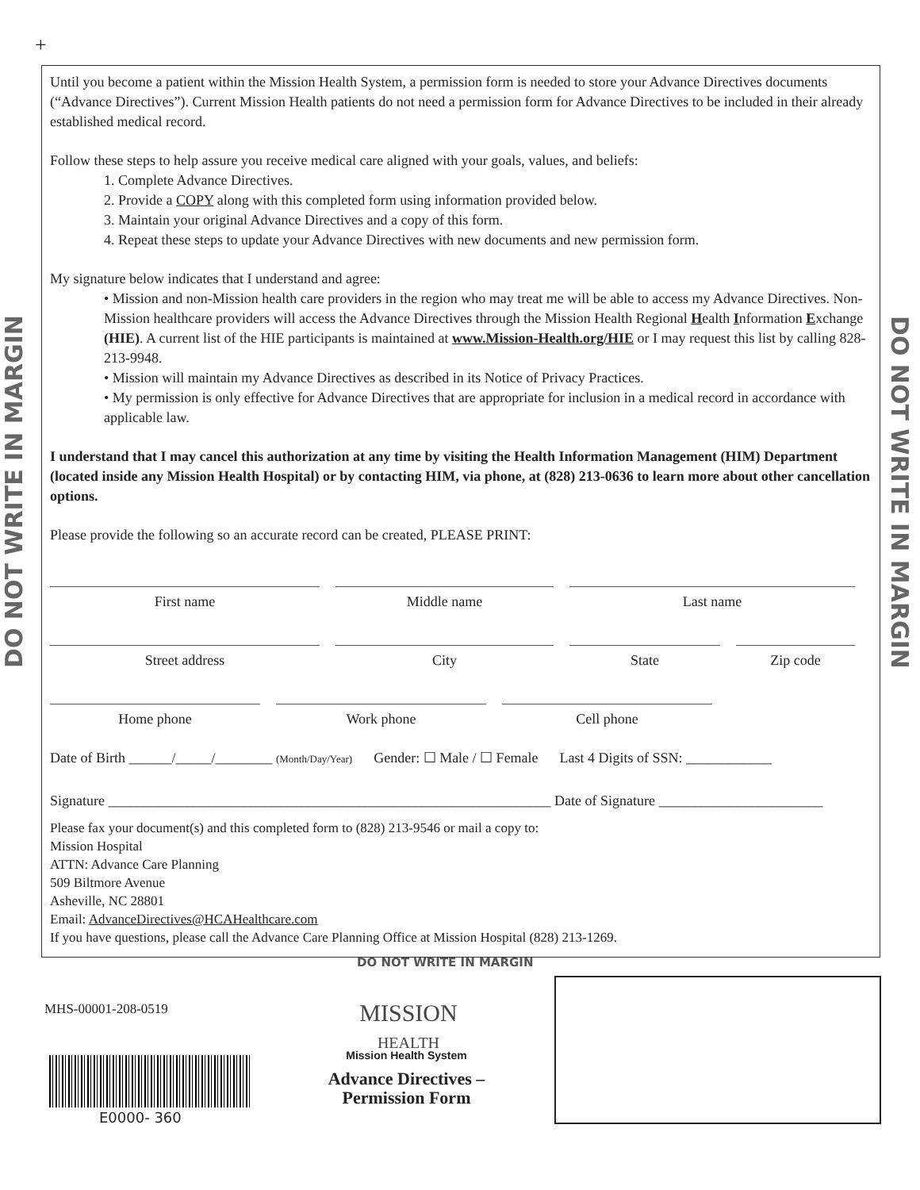+
DO NOT WRITE IN MARGIN
DO NOT WRITE IN MARGIN
Until you become a patient within the Mission Health System, a permission form is needed to store your Advance Directives documents (“Advance Directives”). Current Mission Health patients do not need a permission form for Advance Directives to be included in their already established medical record.
Follow these steps to help assure you receive medical care aligned with your goals, values, and beliefs:
1. Complete Advance Directives.
2. Provide a COPY along with this completed form using information provided below.
3. Maintain your original Advance Directives and a copy of this form.
4. Repeat these steps to update your Advance Directives with new documents and new permission form.
My signature below indicates that I understand and agree:
• Mission and non-Mission health care providers in the region who may treat me will be able to access my Advance Directives. Non-Mission healthcare providers will access the Advance Directives through the Mission Health Regional Health Information Exchange (HIE). A current list of the HIE participants is maintained at www.Mission-Health.org/HIE or I may request this list by calling 828-213-9948.
• Mission will maintain my Advance Directives as described in its Notice of Privacy Practices.
• My permission is only effective for Advance Directives that are appropriate for inclusion in a medical record in accordance with applicable law.
I understand that I may cancel this authorization at any time by visiting the Health Information Management (HIM) Department (located inside any Mission Health Hospital) or by contacting HIM, via phone, at (828) 213-0636 to learn more about other cancellation options.
Please provide the following so an accurate record can be created, PLEASE PRINT:
First name Middle name Last name
Street address City State Zip code
Home phone Work phone Cell phone
Date of Birth ______/_____/________ (Month/Day/Year) Gender: ☐ Male / ☐ Female Last 4 Digits of SSN: ____________
Signature ______________________________________________________________ Date of Signature _______________________
Please fax your document(s) and this completed form to (828) 213-9546 or mail a copy to:
Mission Hospital
ATTN: Advance Care Planning
509 Biltmore Avenue
Asheville, NC 28801
Email: AdvanceDirectives@HCAHealthcare.com
If you have questions, please call the Advance Care Planning Office at Mission Hospital (828) 213-1269.
DO NOT WRITE IN MARGIN
MHS-00001-208-0519
E0000- 360
MISSION
HEALTH
Mission Health System
Advance Directives –
Permission Form